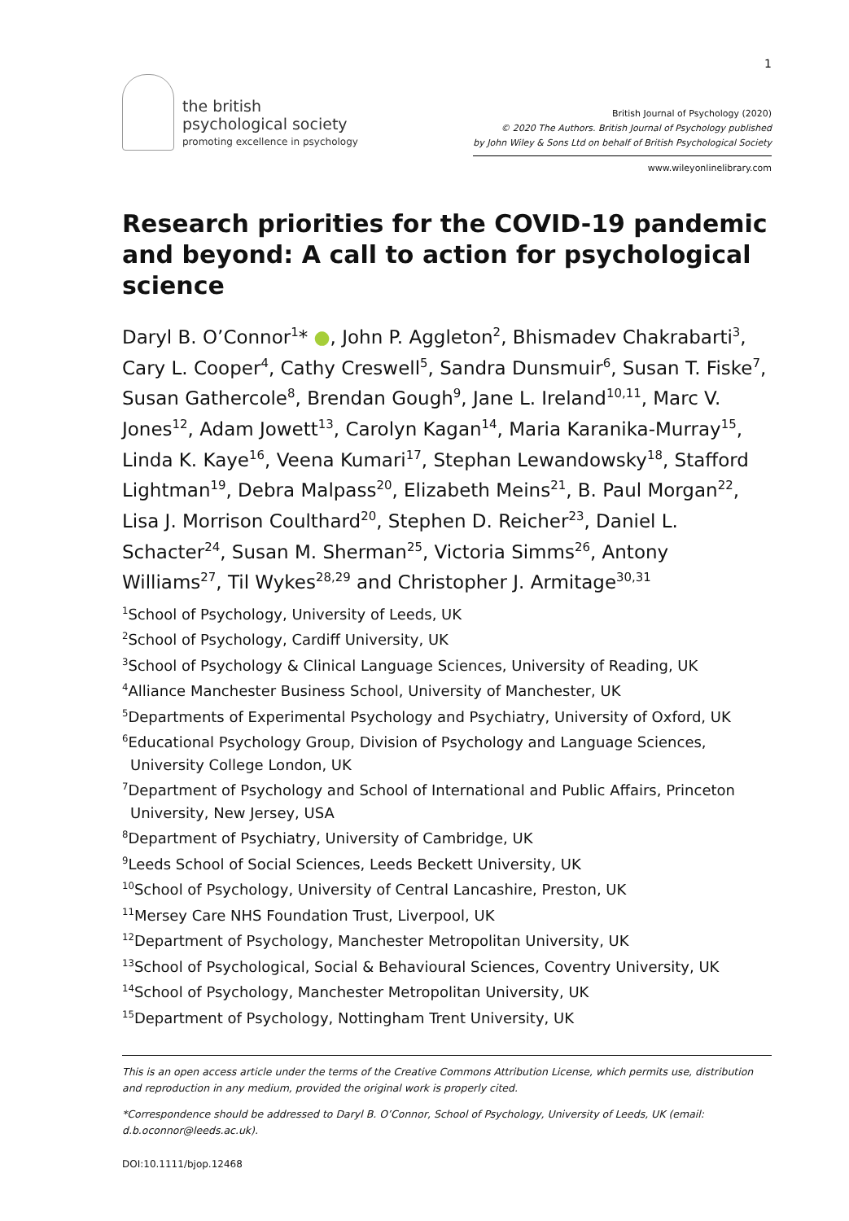1
the british
psychological society
promoting excellence in psychology
British Journal of Psychology (2020)
© 2020 The Authors. British Journal of Psychology published
by John Wiley & Sons Ltd on behalf of British Psychological Society
www.wileyonlinelibrary.com
Research priorities for the COVID-19 pandemic and beyond: A call to action for psychological science
Daryl B. O’Connor<sup>1</sup>* ●, John P. Aggleton<sup>2</sup>, Bhismadev Chakrabarti<sup>3</sup>, Cary L. Cooper<sup>4</sup>, Cathy Creswell<sup>5</sup>, Sandra Dunsmuir<sup>6</sup>, Susan T. Fiske<sup>7</sup>, Susan Gathercole<sup>8</sup>, Brendan Gough<sup>9</sup>, Jane L. Ireland<sup>10,11</sup>, Marc V. Jones<sup>12</sup>, Adam Jowett<sup>13</sup>, Carolyn Kagan<sup>14</sup>, Maria Karanika-Murray<sup>15</sup>, Linda K. Kaye<sup>16</sup>, Veena Kumari<sup>17</sup>, Stephan Lewandowsky<sup>18</sup>, Stafford Lightman<sup>19</sup>, Debra Malpass<sup>20</sup>, Elizabeth Meins<sup>21</sup>, B. Paul Morgan<sup>22</sup>, Lisa J. Morrison Coulthard<sup>20</sup>, Stephen D. Reicher<sup>23</sup>, Daniel L. Schacter<sup>24</sup>, Susan M. Sherman<sup>25</sup>, Victoria Simms<sup>26</sup>, Antony Williams<sup>27</sup>, Til Wykes<sup>28,29</sup> and Christopher J. Armitage<sup>30,31</sup>
<sup>1</sup> School of Psychology, University of Leeds, UK
<sup>2</sup> School of Psychology, Cardiff University, UK
<sup>3</sup> School of Psychology & Clinical Language Sciences, University of Reading, UK
<sup>4</sup> Alliance Manchester Business School, University of Manchester, UK
<sup>5</sup> Departments of Experimental Psychology and Psychiatry, University of Oxford, UK
<sup>6</sup> Educational Psychology Group, Division of Psychology and Language Sciences, University College London, UK
<sup>7</sup> Department of Psychology and School of International and Public Affairs, Princeton University, New Jersey, USA
<sup>8</sup> Department of Psychiatry, University of Cambridge, UK
<sup>9</sup> Leeds School of Social Sciences, Leeds Beckett University, UK
<sup>10</sup> School of Psychology, University of Central Lancashire, Preston, UK
<sup>11</sup> Mersey Care NHS Foundation Trust, Liverpool, UK
<sup>12</sup> Department of Psychology, Manchester Metropolitan University, UK
<sup>13</sup> School of Psychological, Social & Behavioural Sciences, Coventry University, UK
<sup>14</sup> School of Psychology, Manchester Metropolitan University, UK
<sup>15</sup> Department of Psychology, Nottingham Trent University, UK
This is an open access article under the terms of the Creative Commons Attribution License, which permits use, distribution and reproduction in any medium, provided the original work is properly cited.
*Correspondence should be addressed to Daryl B. O’Connor, School of Psychology, University of Leeds, UK (email: d.b.oconnor@leeds.ac.uk).
DOI:10.1111/bjop.12468